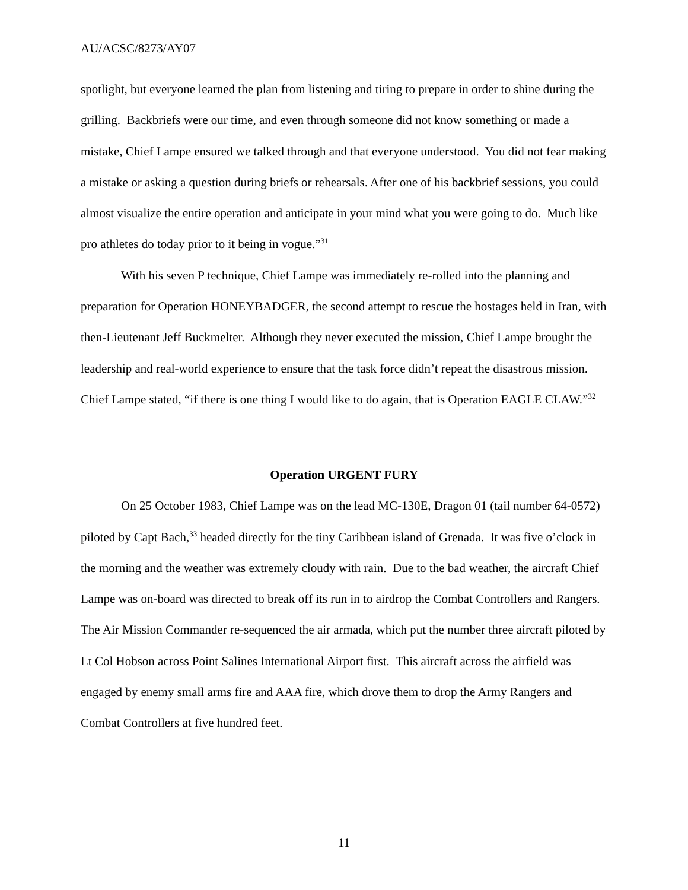AU/ACSC/8273/AY07
spotlight, but everyone learned the plan from listening and tiring to prepare in order to shine during the grilling. Backbriefs were our time, and even through someone did not know something or made a mistake, Chief Lampe ensured we talked through and that everyone understood. You did not fear making a mistake or asking a question during briefs or rehearsals. After one of his backbrief sessions, you could almost visualize the entire operation and anticipate in your mind what you were going to do. Much like pro athletes do today prior to it being in vogue.”<sup>31</sup>
With his seven P technique, Chief Lampe was immediately re-rolled into the planning and preparation for Operation HONEYBADGER, the second attempt to rescue the hostages held in Iran, with then-Lieutenant Jeff Buckmelter. Although they never executed the mission, Chief Lampe brought the leadership and real-world experience to ensure that the task force didn’t repeat the disastrous mission. Chief Lampe stated, “if there is one thing I would like to do again, that is Operation EAGLE CLAW.”<sup>32</sup>
Operation URGENT FURY
On 25 October 1983, Chief Lampe was on the lead MC-130E, Dragon 01 (tail number 64-0572) piloted by Capt Bach,<sup>33</sup> headed directly for the tiny Caribbean island of Grenada. It was five o’clock in the morning and the weather was extremely cloudy with rain. Due to the bad weather, the aircraft Chief Lampe was on-board was directed to break off its run in to airdrop the Combat Controllers and Rangers. The Air Mission Commander re-sequenced the air armada, which put the number three aircraft piloted by Lt Col Hobson across Point Salines International Airport first. This aircraft across the airfield was engaged by enemy small arms fire and AAA fire, which drove them to drop the Army Rangers and Combat Controllers at five hundred feet.
11